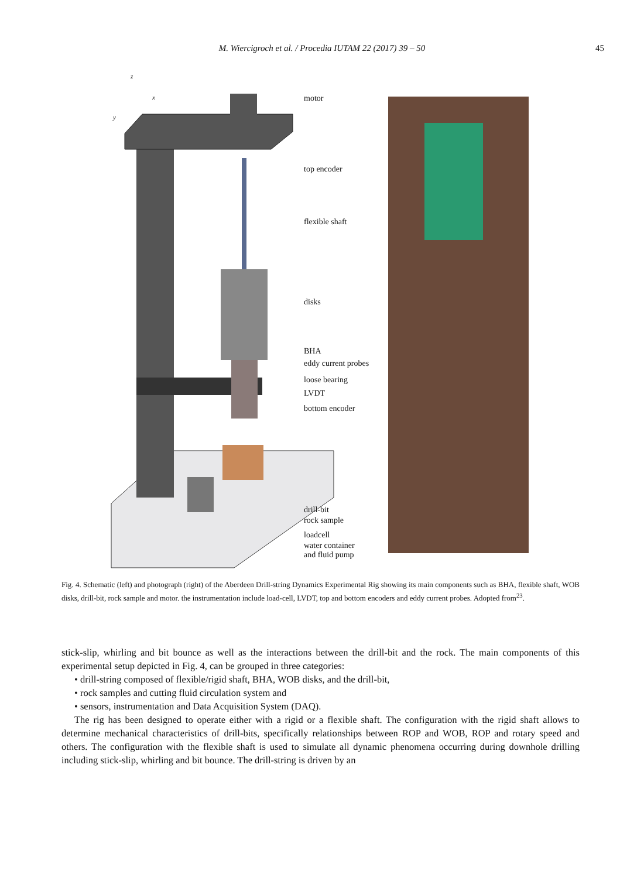M. Wiercigroch et al. / Procedia IUTAM 22 (2017) 39 – 50 45
motor
top encoder
flexible shaft
disks
BHA
eddy current probes
loose bearing
LVDT
bottom encoder
drill-bit
rock sample
loadcell
water container
and fluid pump
z
x
y
Fig. 4. Schematic (left) and photograph (right) of the Aberdeen Drill-string Dynamics Experimental Rig showing its main components such as BHA, flexible shaft, WOB disks, drill-bit, rock sample and motor. the instrumentation include load-cell, LVDT, top and bottom encoders and eddy current probes. Adopted from<sup>23</sup>.
stick-slip, whirling and bit bounce as well as the interactions between the drill-bit and the rock. The main components of this experimental setup depicted in Fig. 4, can be grouped in three categories:
• drill-string composed of flexible/rigid shaft, BHA, WOB disks, and the drill-bit,
• rock samples and cutting fluid circulation system and
• sensors, instrumentation and Data Acquisition System (DAQ).
The rig has been designed to operate either with a rigid or a flexible shaft. The configuration with the rigid shaft allows to determine mechanical characteristics of drill-bits, specifically relationships between ROP and WOB, ROP and rotary speed and others. The configuration with the flexible shaft is used to simulate all dynamic phenomena occurring during downhole drilling including stick-slip, whirling and bit bounce. The drill-string is driven by an